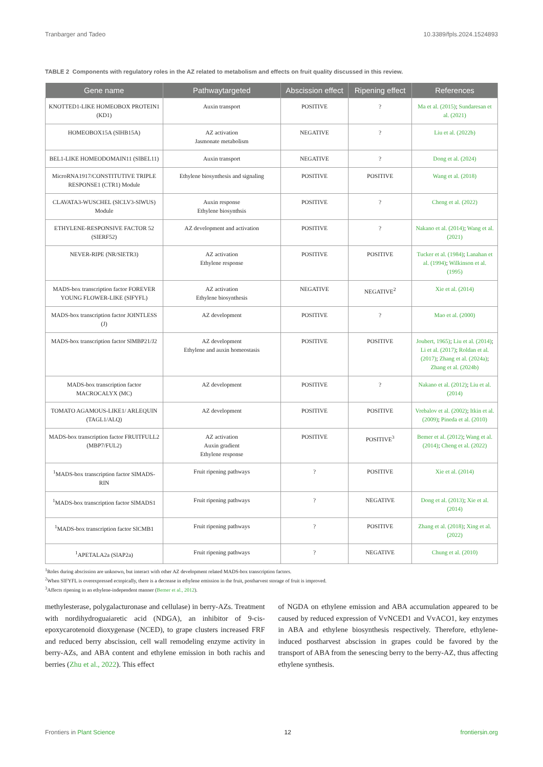Tranbarger and Tadeo 10.3389/fpls.2024.1524893
TABLE 2 Components with regulatory roles in the AZ related to metabolism and effects on fruit quality discussed in this review.
| Gene name | Pathwaytargeted | Abscission effect | Ripening effect | References |
| --- | --- | --- | --- | --- |
| KNOTTED1-LIKE HOMEOBOX PROTEIN1 (KD1) | Auxin transport | POSITIVE | ? | Ma et al. (2015) ; Sundaresan et al. (2021) |
| HOMEOBOX15A (SlHB15A) | AZ activation Jasmonate metabolism | NEGATIVE | ? | Liu et al. (2022b) |
| BEL1-LIKE HOMEODOMAIN11 (SlBEL11) | Auxin transport | NEGATIVE | ? | Dong et al. (2024) |
| MicroRNA1917/CONSTITUTIVE TRIPLE RESPONSE1 (CTR1) Module | Ethylene biosynthesis and signaling | POSITIVE | POSITIVE | Wang et al. (2018) |
| CLAVATA3-WUSCHEL (SlCLV3-SlWUS) Module | Auxin response Ethylene biosynthsis | POSITIVE | ? | Cheng et al. (2022) |
| ETHYLENE-RESPONSIVE FACTOR 52 (SlERF52) | AZ development and activation | POSITIVE | ? | Nakano et al. (2014) ; Wang et al. (2021) |
| NEVER-RIPE (NR/SlETR3) | AZ activation Ethylene response | POSITIVE | POSITIVE | Tucker et al. (1984) ; Lanahan et al. (1994) ; Wilkinson et al. (1995) |
| MADS-box transcription factor FOREVER YOUNG FLOWER-LIKE (SlFYFL) | AZ activation Ethylene biosynthesis | NEGATIVE | NEGATIVE<sup>2</sup> | Xie et al. (2014) |
| MADS-box transcription factor JOINTLESS (J) | AZ development | POSITIVE | ? | Mao et al. (2000) |
| MADS-box transcription factor SlMBP21/J2 | AZ development Ethylene and auxin homeostasis | POSITIVE | POSITIVE | Joubert, 1965) ; Liu et al. (2014) ; Li et al. (2017) ; Roldan et al. (2017) ; Zhang et al. (2024a) ; Zhang et al. (2024b) |
| MADS-box transcription factor MACROCALYX (MC) | AZ development | POSITIVE | ? | Nakano et al. (2012) ; Liu et al. (2014) |
| TOMATO AGAMOUS-LIKE1/ ARLEQUIN (TAGL1/ALQ) | AZ development | POSITIVE | POSITIVE | Vrebalov et al. (2002) ; Itkin et al. (2009) ; Pineda et al. (2010) |
| MADS-box transcription factor FRUITFULL2 (MBP7/FUL2) | AZ activation Auxin gradient Ethylene response | POSITIVE | POSITIVE<sup>3</sup> | Bemer et al. (2012) ; Wang et al. (2014) ; Cheng et al. (2022) |
| <sup>1</sup> MADS-box transcription factor SlMADS-RIN | Fruit ripening pathways | ? | POSITIVE | Xie et al. (2014) |
| <sup>1</sup> MADS-box transcription factor SlMADS1 | Fruit ripening pathways | ? | NEGATIVE | Dong et al. (2013) ; Xie et al. (2014) |
| <sup>1</sup> MADS-box transcription factor SlCMB1 | Fruit ripening pathways | ? | POSITIVE | Zhang et al. (2018) ; Xing et al. (2022) |
| <sup>1</sup> APETALA2a (SlAP2a) | Fruit ripening pathways | ? | NEGATIVE | Chung et al. (2010) |
<sup>1</sup> Roles during abscission are unknown, but interact with other AZ development related MADS-box transcription factors.
<sup>2</sup> When SlFYFL is overexpressed ectopically, there is a decrease in ethylene emission in the fruit, postharvest storage of fruit is improved.
<sup>3</sup> Affects ripening in an ethylene-independent manner (Bemer et al., 2012).
methylesterase, polygalacturonase and cellulase) in berry-AZs. Treatment with nordihydroguaiaretic acid (NDGA), an inhibitor of 9-cis-epoxycarotenoid dioxygenase (NCED), to grape clusters increased FRF and reduced berry abscission, cell wall remodeling enzyme activity in berry-AZs, and ABA content and ethylene emission in both rachis and berries (Zhu et al., 2022). This effect
of NGDA on ethylene emission and ABA accumulation appeared to be caused by reduced expression of VvNCED1 and VvACO1, key enzymes in ABA and ethylene biosynthesis respectively. Therefore, ethylene-induced postharvest abscission in grapes could be favored by the transport of ABA from the senescing berry to the berry-AZ, thus affecting ethylene synthesis.
Frontiers in Plant Science 12 frontiersin.org